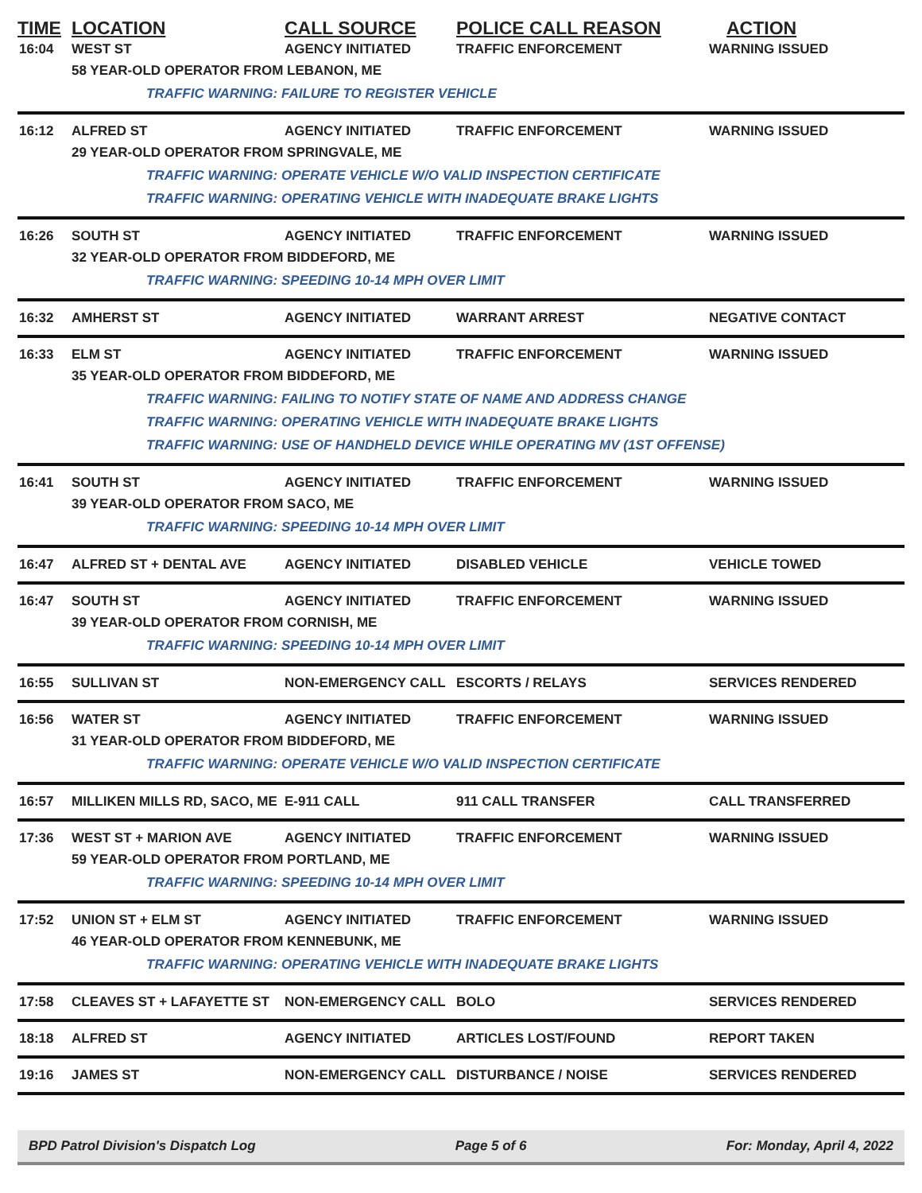TIME LOCATION CALL SOURCE POLICE CALL REASON ACTION
16:04 WEST ST AGENCY INITIATED TRAFFIC ENFORCEMENT WARNING ISSUED
58 YEAR-OLD OPERATOR FROM LEBANON, ME
TRAFFIC WARNING: FAILURE TO REGISTER VEHICLE
16:12 ALFRED ST AGENCY INITIATED TRAFFIC ENFORCEMENT WARNING ISSUED
29 YEAR-OLD OPERATOR FROM SPRINGVALE, ME
TRAFFIC WARNING: OPERATE VEHICLE W/O VALID INSPECTION CERTIFICATE
TRAFFIC WARNING: OPERATING VEHICLE WITH INADEQUATE BRAKE LIGHTS
16:26 SOUTH ST AGENCY INITIATED TRAFFIC ENFORCEMENT WARNING ISSUED
32 YEAR-OLD OPERATOR FROM BIDDEFORD, ME
TRAFFIC WARNING: SPEEDING 10-14 MPH OVER LIMIT
16:32 AMHERST ST AGENCY INITIATED WARRANT ARREST NEGATIVE CONTACT
16:33 ELM ST AGENCY INITIATED TRAFFIC ENFORCEMENT WARNING ISSUED
35 YEAR-OLD OPERATOR FROM BIDDEFORD, ME
TRAFFIC WARNING: FAILING TO NOTIFY STATE OF NAME AND ADDRESS CHANGE
TRAFFIC WARNING: OPERATING VEHICLE WITH INADEQUATE BRAKE LIGHTS
TRAFFIC WARNING: USE OF HANDHELD DEVICE WHILE OPERATING MV (1ST OFFENSE)
16:41 SOUTH ST AGENCY INITIATED TRAFFIC ENFORCEMENT WARNING ISSUED
39 YEAR-OLD OPERATOR FROM SACO, ME
TRAFFIC WARNING: SPEEDING 10-14 MPH OVER LIMIT
16:47 ALFRED ST + DENTAL AVE AGENCY INITIATED DISABLED VEHICLE VEHICLE TOWED
16:47 SOUTH ST AGENCY INITIATED TRAFFIC ENFORCEMENT WARNING ISSUED
39 YEAR-OLD OPERATOR FROM CORNISH, ME
TRAFFIC WARNING: SPEEDING 10-14 MPH OVER LIMIT
16:55 SULLIVAN ST NON-EMERGENCY CALL ESCORTS / RELAYS SERVICES RENDERED
16:56 WATER ST AGENCY INITIATED TRAFFIC ENFORCEMENT WARNING ISSUED
31 YEAR-OLD OPERATOR FROM BIDDEFORD, ME
TRAFFIC WARNING: OPERATE VEHICLE W/O VALID INSPECTION CERTIFICATE
16:57 MILLIKEN MILLS RD, SACO, ME E-911 CALL 911 CALL TRANSFER CALL TRANSFERRED
17:36 WEST ST + MARION AVE AGENCY INITIATED TRAFFIC ENFORCEMENT WARNING ISSUED
59 YEAR-OLD OPERATOR FROM PORTLAND, ME
TRAFFIC WARNING: SPEEDING 10-14 MPH OVER LIMIT
17:52 UNION ST + ELM ST AGENCY INITIATED TRAFFIC ENFORCEMENT WARNING ISSUED
46 YEAR-OLD OPERATOR FROM KENNEBUNK, ME
TRAFFIC WARNING: OPERATING VEHICLE WITH INADEQUATE BRAKE LIGHTS
17:58 CLEAVES ST + LAFAYETTE ST NON-EMERGENCY CALL BOLO SERVICES RENDERED
18:18 ALFRED ST AGENCY INITIATED ARTICLES LOST/FOUND REPORT TAKEN
19:16 JAMES ST NON-EMERGENCY CALL DISTURBANCE / NOISE SERVICES RENDERED
BPD Patrol Division's Dispatch Log Page 5 of 6 For: Monday, April 4, 2022